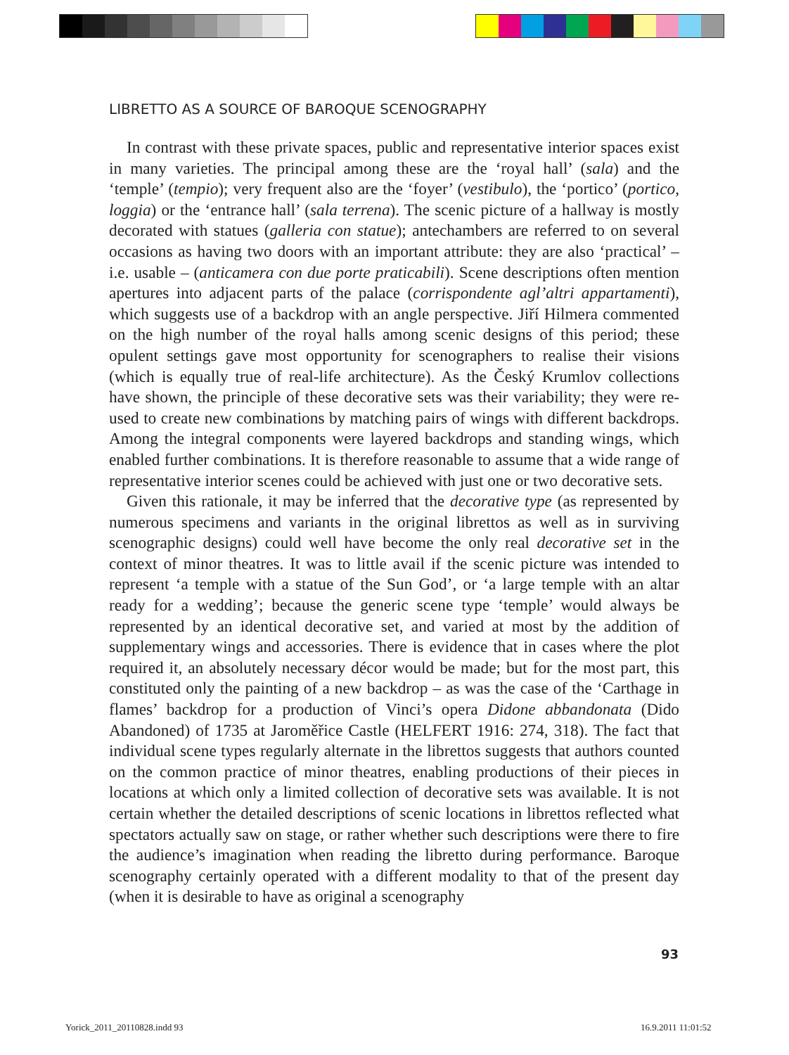LIBRETTO AS A SOURCE OF BAROQUE SCENOGRAPHY
In contrast with these private spaces, public and representative interior spaces exist in many varieties. The principal among these are the ‘royal hall’ (sala) and the ‘temple’ (tempio); very frequent also are the ‘foyer’ (vestibulo), the ‘portico’ (portico, loggia) or the ‘entrance hall’ (sala terrena). The scenic picture of a hallway is mostly decorated with statues (galleria con statue); antechambers are referred to on several occasions as having two doors with an important attribute: they are also ‘practical’ – i.e. usable – (anticamera con due porte praticabili). Scene descriptions often mention apertures into adjacent parts of the palace (corrispondente agl’altri appartamenti), which suggests use of a backdrop with an angle perspective. Jiří Hilmera commented on the high number of the royal halls among scenic designs of this period; these opulent settings gave most opportunity for scenographers to realise their visions (which is equally true of real-life architecture). As the Český Krumlov collections have shown, the principle of these decorative sets was their variability; they were re-used to create new combinations by matching pairs of wings with different backdrops. Among the integral components were layered backdrops and standing wings, which enabled further combinations. It is therefore reasonable to assume that a wide range of representative interior scenes could be achieved with just one or two decorative sets.
Given this rationale, it may be inferred that the decorative type (as represented by numerous specimens and variants in the original librettos as well as in surviving scenographic designs) could well have become the only real decorative set in the context of minor theatres. It was to little avail if the scenic picture was intended to represent ‘a temple with a statue of the Sun God’, or ‘a large temple with an altar ready for a wedding’; because the generic scene type ‘temple’ would always be represented by an identical decorative set, and varied at most by the addition of supplementary wings and accessories. There is evidence that in cases where the plot required it, an absolutely necessary décor would be made; but for the most part, this constituted only the painting of a new backdrop – as was the case of the ‘Carthage in flames’ backdrop for a production of Vinci’s opera Didone abbandonata (Dido Abandoned) of 1735 at Jaroměřice Castle (HELFERT 1916: 274, 318). The fact that individual scene types regularly alternate in the librettos suggests that authors counted on the common practice of minor theatres, enabling productions of their pieces in locations at which only a limited collection of decorative sets was available. It is not certain whether the detailed descriptions of scenic locations in librettos reflected what spectators actually saw on stage, or rather whether such descriptions were there to fire the audience’s imagination when reading the libretto during performance. Baroque scenography certainly operated with a different modality to that of the present day (when it is desirable to have as original a scenography
93
Yorick_2011_20110828.indd 93 16.9.2011 11:01:52